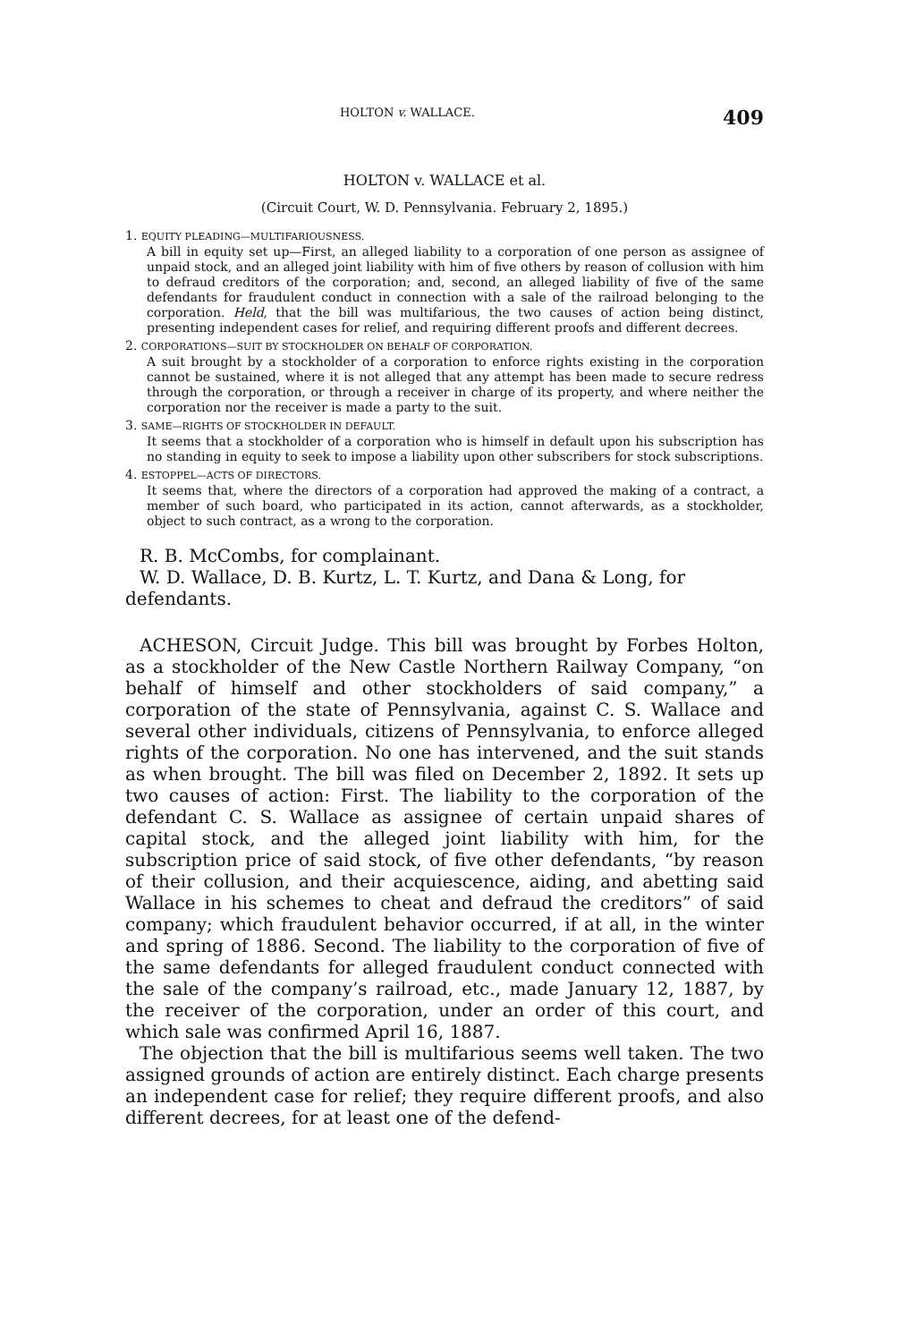HOLTON v. WALLACE. 409
HOLTON v. WALLACE et al.
(Circuit Court, W. D. Pennsylvania. February 2, 1895.)
1. EQUITY PLEADING—MULTIFARIOUSNESS.
A bill in equity set up—First, an alleged liability to a corporation of one person as assignee of unpaid stock, and an alleged joint liability with him of five others by reason of collusion with him to defraud creditors of the corporation; and, second, an alleged liability of five of the same defendants for fraudulent conduct in connection with a sale of the railroad belonging to the corporation. Held, that the bill was multifarious, the two causes of action being distinct, presenting independent cases for relief, and requiring different proofs and different decrees.
2. CORPORATIONS—SUIT BY STOCKHOLDER ON BEHALF OF CORPORATION.
A suit brought by a stockholder of a corporation to enforce rights existing in the corporation cannot be sustained, where it is not alleged that any attempt has been made to secure redress through the corporation, or through a receiver in charge of its property, and where neither the corporation nor the receiver is made a party to the suit.
3. SAME—RIGHTS OF STOCKHOLDER IN DEFAULT.
It seems that a stockholder of a corporation who is himself in default upon his subscription has no standing in equity to seek to impose a liability upon other subscribers for stock subscriptions.
4. ESTOPPEL—ACTS OF DIRECTORS.
It seems that, where the directors of a corporation had approved the making of a contract, a member of such board, who participated in its action, cannot afterwards, as a stockholder, object to such contract, as a wrong to the corporation.
R. B. McCombs, for complainant.
W. D. Wallace, D. B. Kurtz, L. T. Kurtz, and Dana & Long, for defendants.
ACHESON, Circuit Judge. This bill was brought by Forbes Holton, as a stockholder of the New Castle Northern Railway Company, “on behalf of himself and other stockholders of said company,” a corporation of the state of Pennsylvania, against C. S. Wallace and several other individuals, citizens of Pennsylvania, to enforce alleged rights of the corporation. No one has intervened, and the suit stands as when brought. The bill was filed on December 2, 1892. It sets up two causes of action: First. The liability to the corporation of the defendant C. S. Wallace as assignee of certain unpaid shares of capital stock, and the alleged joint liability with him, for the subscription price of said stock, of five other defendants, “by reason of their collusion, and their acquiescence, aiding, and abetting said Wallace in his schemes to cheat and defraud the creditors” of said company; which fraudulent behavior occurred, if at all, in the winter and spring of 1886. Second. The liability to the corporation of five of the same defendants for alleged fraudulent conduct connected with the sale of the company’s railroad, etc., made January 12, 1887, by the receiver of the corporation, under an order of this court, and which sale was confirmed April 16, 1887.
The objection that the bill is multifarious seems well taken. The two assigned grounds of action are entirely distinct. Each charge presents an independent case for relief; they require different proofs, and also different decrees, for at least one of the defend-